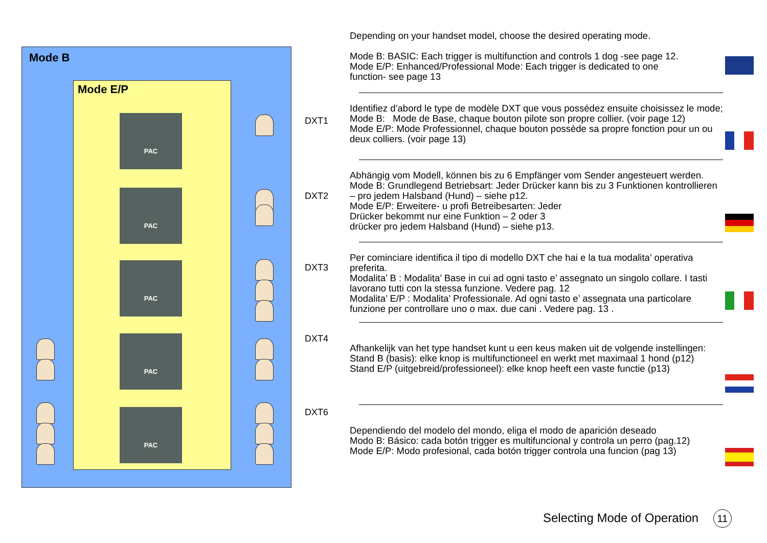Mode B
Mode E/P
PAC
PAC
PAC
PAC
PAC
DXT1
DXT2
DXT3
DXT4
DXT6
Depending on your handset model, choose the desired operating mode.
Mode B: BASIC: Each trigger is multifunction and controls 1 dog -see page 12.
Mode E/P: Enhanced/Professional Mode: Each trigger is dedicated to one
function- see page 13
Identifiez d’abord le type de modèle DXT que vous possédez ensuite choisissez le mode;
Mode B: Mode de Base, chaque bouton pilote son propre collier. (voir page 12)
Mode E/P: Mode Professionnel, chaque bouton possède sa propre fonction pour un ou deux colliers. (voir page 13)
Abhängig vom Modell, können bis zu 6 Empfänger vom Sender angesteuert werden.
Mode B: Grundlegend Betriebsart: Jeder Drücker kann bis zu 3 Funktionen kontrollieren
– pro jedem Halsband (Hund) – siehe p12.
Mode E/P: Erweitere- u profi Betreibesarten: Jeder
Drücker bekommt nur eine Funktion – 2 oder 3
drücker pro jedem Halsband (Hund) – siehe p13.
Per cominciare identifica il tipo di modello DXT che hai e la tua modalita’ operativa preferita.
Modalita’ B : Modalita’ Base in cui ad ogni tasto e’ assegnato un singolo collare. I tasti lavorano tutti con la stessa funzione. Vedere pag. 12
Modalita’ E/P : Modalita’ Professionale. Ad ogni tasto e’ assegnata una particolare funzione per controllare uno o max. due cani . Vedere pag. 13 .
Afhankelijk van het type handset kunt u een keus maken uit de volgende instellingen:
Stand B (basis): elke knop is multifunctioneel en werkt met maximaal 1 hond (p12)
Stand E/P (uitgebreid/professioneel): elke knop heeft een vaste functie (p13)
Dependiendo del modelo del mondo, eliga el modo de aparición deseado
Modo B: Básico: cada botón trigger es multifuncional y controla un perro (pag.12)
Mode E/P: Modo profesional, cada botón trigger controla una funcion (pag 13)
Selecting Mode of Operation 11